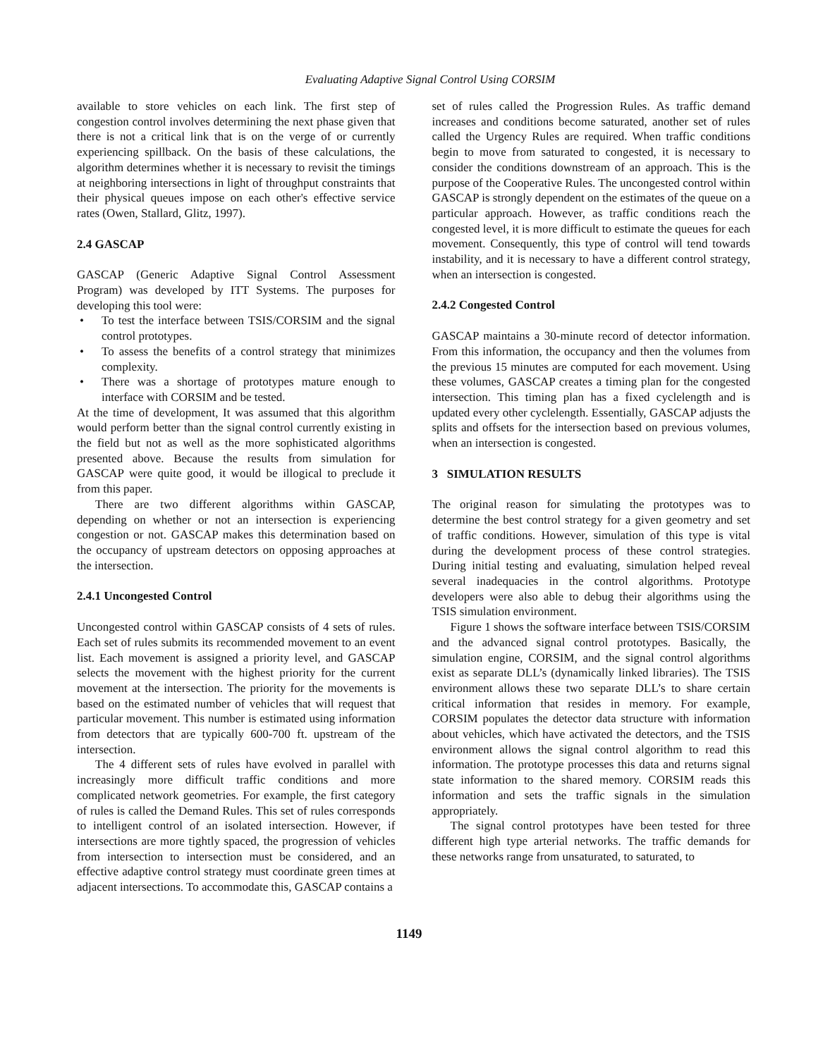Evaluating Adaptive Signal Control Using CORSIM
available to store vehicles on each link. The first step of congestion control involves determining the next phase given that there is not a critical link that is on the verge of or currently experiencing spillback. On the basis of these calculations, the algorithm determines whether it is necessary to revisit the timings at neighboring intersections in light of throughput constraints that their physical queues impose on each other's effective service rates (Owen, Stallard, Glitz, 1997).
2.4 GASCAP
GASCAP (Generic Adaptive Signal Control Assessment Program) was developed by ITT Systems. The purposes for developing this tool were:
• To test the interface between TSIS/CORSIM and the signal control prototypes.
• To assess the benefits of a control strategy that minimizes complexity.
• There was a shortage of prototypes mature enough to interface with CORSIM and be tested.
At the time of development, It was assumed that this algorithm would perform better than the signal control currently existing in the field but not as well as the more sophisticated algorithms presented above. Because the results from simulation for GASCAP were quite good, it would be illogical to preclude it from this paper.
There are two different algorithms within GASCAP, depending on whether or not an intersection is experiencing congestion or not. GASCAP makes this determination based on the occupancy of upstream detectors on opposing approaches at the intersection.
2.4.1 Uncongested Control
Uncongested control within GASCAP consists of 4 sets of rules. Each set of rules submits its recommended movement to an event list. Each movement is assigned a priority level, and GASCAP selects the movement with the highest priority for the current movement at the intersection. The priority for the movements is based on the estimated number of vehicles that will request that particular movement. This number is estimated using information from detectors that are typically 600-700 ft. upstream of the intersection.
The 4 different sets of rules have evolved in parallel with increasingly more difficult traffic conditions and more complicated network geometries. For example, the first category of rules is called the Demand Rules. This set of rules corresponds to intelligent control of an isolated intersection. However, if intersections are more tightly spaced, the progression of vehicles from intersection to intersection must be considered, and an effective adaptive control strategy must coordinate green times at adjacent intersections. To accommodate this, GASCAP contains a
set of rules called the Progression Rules. As traffic demand increases and conditions become saturated, another set of rules called the Urgency Rules are required. When traffic conditions begin to move from saturated to congested, it is necessary to consider the conditions downstream of an approach. This is the purpose of the Cooperative Rules. The uncongested control within GASCAP is strongly dependent on the estimates of the queue on a particular approach. However, as traffic conditions reach the congested level, it is more difficult to estimate the queues for each movement. Consequently, this type of control will tend towards instability, and it is necessary to have a different control strategy, when an intersection is congested.
2.4.2 Congested Control
GASCAP maintains a 30-minute record of detector information. From this information, the occupancy and then the volumes from the previous 15 minutes are computed for each movement. Using these volumes, GASCAP creates a timing plan for the congested intersection. This timing plan has a fixed cyclelength and is updated every other cyclelength. Essentially, GASCAP adjusts the splits and offsets for the intersection based on previous volumes, when an intersection is congested.
3 SIMULATION RESULTS
The original reason for simulating the prototypes was to determine the best control strategy for a given geometry and set of traffic conditions. However, simulation of this type is vital during the development process of these control strategies. During initial testing and evaluating, simulation helped reveal several inadequacies in the control algorithms. Prototype developers were also able to debug their algorithms using the TSIS simulation environment.
Figure 1 shows the software interface between TSIS/CORSIM and the advanced signal control prototypes. Basically, the simulation engine, CORSIM, and the signal control algorithms exist as separate DLL’s (dynamically linked libraries). The TSIS environment allows these two separate DLL’s to share certain critical information that resides in memory. For example, CORSIM populates the detector data structure with information about vehicles, which have activated the detectors, and the TSIS environment allows the signal control algorithm to read this information. The prototype processes this data and returns signal state information to the shared memory. CORSIM reads this information and sets the traffic signals in the simulation appropriately.
The signal control prototypes have been tested for three different high type arterial networks. The traffic demands for these networks range from unsaturated, to saturated, to
1149